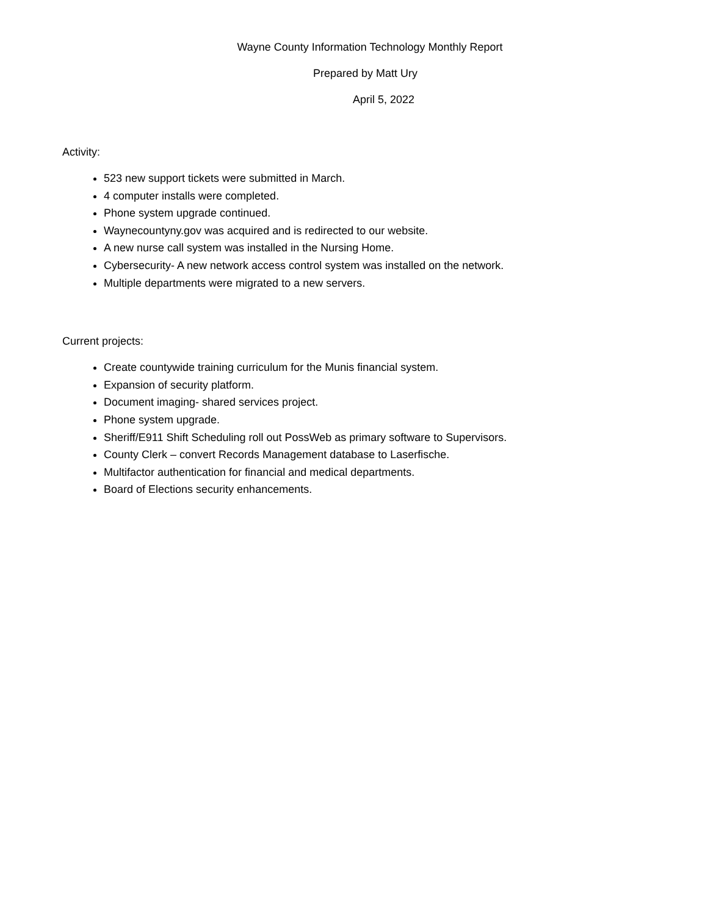Wayne County Information Technology Monthly Report
Prepared by Matt Ury
April 5, 2022
Activity:
523 new support tickets were submitted in March.
4 computer installs were completed.
Phone system upgrade continued.
Waynecountyny.gov was acquired and is redirected to our website.
A new nurse call system was installed in the Nursing Home.
Cybersecurity- A new network access control system was installed on the network.
Multiple departments were migrated to a new servers.
Current projects:
Create countywide training curriculum for the Munis financial system.
Expansion of security platform.
Document imaging- shared services project.
Phone system upgrade.
Sheriff/E911 Shift Scheduling roll out PossWeb as primary software to Supervisors.
County Clerk – convert Records Management database to Laserfische.
Multifactor authentication for financial and medical departments.
Board of Elections security enhancements.